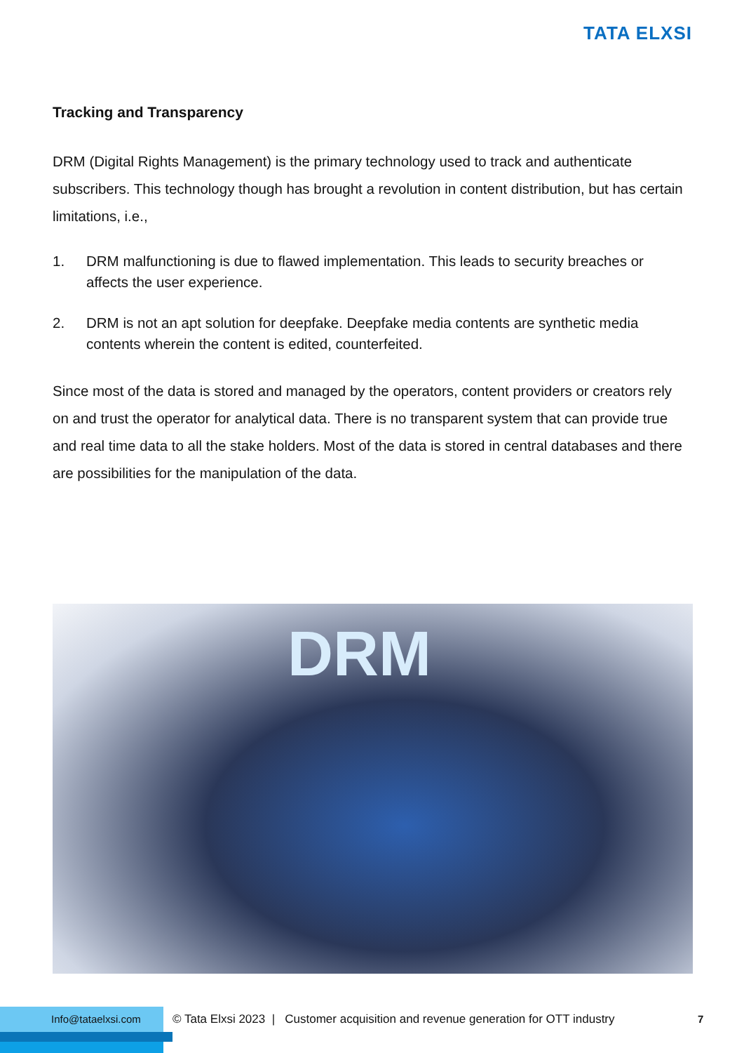TATA ELXSI
Tracking and Transparency
DRM (Digital Rights Management) is the primary technology used to track and authenticate subscribers. This technology though has brought a revolution in content distribution, but has certain limitations, i.e.,
1. DRM malfunctioning is due to flawed implementation. This leads to security breaches or affects the user experience.
2. DRM is not an apt solution for deepfake. Deepfake media contents are synthetic media contents wherein the content is edited, counterfeited.
Since most of the data is stored and managed by the operators, content providers or creators rely on and trust the operator for analytical data. There is no transparent system that can provide true and real time data to all the stake holders. Most of the data is stored in central databases and there are possibilities for the manipulation of the data.
DRM
Info@tataelxsi.com
© Tata Elxsi 2023 | Customer acquisition and revenue generation for OTT industry
7